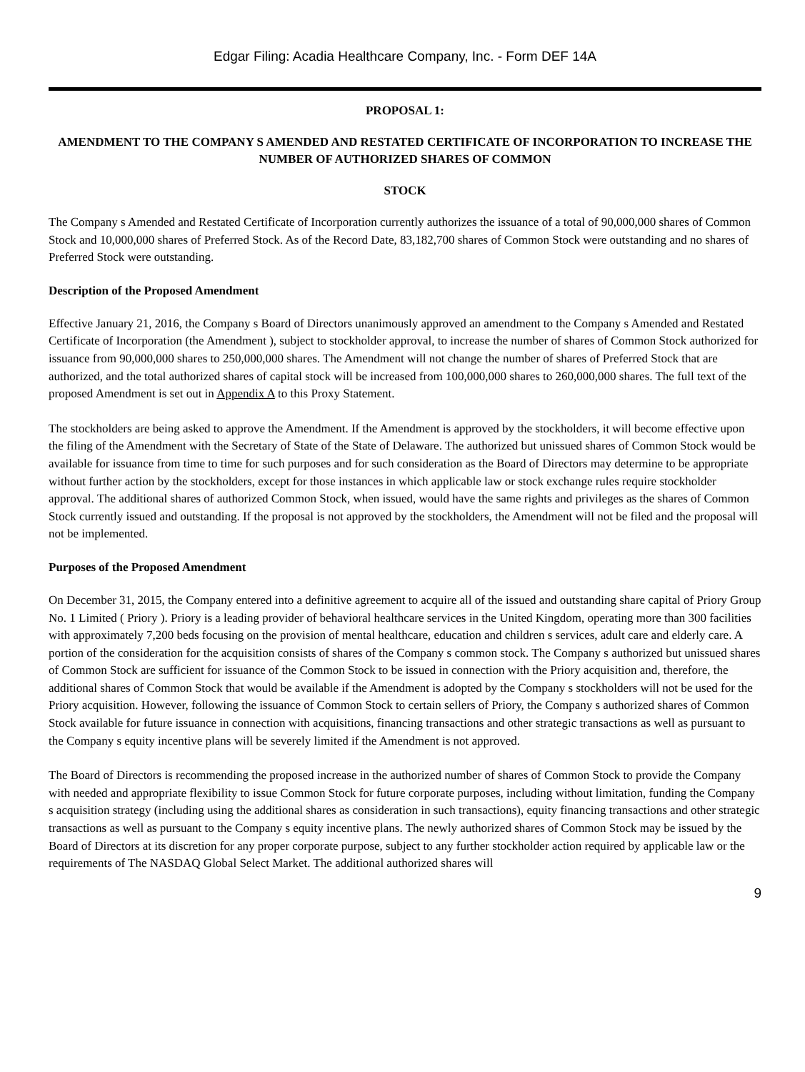Edgar Filing: Acadia Healthcare Company, Inc. - Form DEF 14A
PROPOSAL 1:
AMENDMENT TO THE COMPANY S AMENDED AND RESTATED CERTIFICATE OF INCORPORATION TO INCREASE THE NUMBER OF AUTHORIZED SHARES OF COMMON
STOCK
The Company s Amended and Restated Certificate of Incorporation currently authorizes the issuance of a total of 90,000,000 shares of Common Stock and 10,000,000 shares of Preferred Stock. As of the Record Date, 83,182,700 shares of Common Stock were outstanding and no shares of Preferred Stock were outstanding.
Description of the Proposed Amendment
Effective January 21, 2016, the Company s Board of Directors unanimously approved an amendment to the Company s Amended and Restated Certificate of Incorporation (the Amendment ), subject to stockholder approval, to increase the number of shares of Common Stock authorized for issuance from 90,000,000 shares to 250,000,000 shares. The Amendment will not change the number of shares of Preferred Stock that are authorized, and the total authorized shares of capital stock will be increased from 100,000,000 shares to 260,000,000 shares. The full text of the proposed Amendment is set out in Appendix A to this Proxy Statement.
The stockholders are being asked to approve the Amendment. If the Amendment is approved by the stockholders, it will become effective upon the filing of the Amendment with the Secretary of State of the State of Delaware. The authorized but unissued shares of Common Stock would be available for issuance from time to time for such purposes and for such consideration as the Board of Directors may determine to be appropriate without further action by the stockholders, except for those instances in which applicable law or stock exchange rules require stockholder approval. The additional shares of authorized Common Stock, when issued, would have the same rights and privileges as the shares of Common Stock currently issued and outstanding. If the proposal is not approved by the stockholders, the Amendment will not be filed and the proposal will not be implemented.
Purposes of the Proposed Amendment
On December 31, 2015, the Company entered into a definitive agreement to acquire all of the issued and outstanding share capital of Priory Group No. 1 Limited ( Priory ). Priory is a leading provider of behavioral healthcare services in the United Kingdom, operating more than 300 facilities with approximately 7,200 beds focusing on the provision of mental healthcare, education and children s services, adult care and elderly care. A portion of the consideration for the acquisition consists of shares of the Company s common stock. The Company s authorized but unissued shares of Common Stock are sufficient for issuance of the Common Stock to be issued in connection with the Priory acquisition and, therefore, the additional shares of Common Stock that would be available if the Amendment is adopted by the Company s stockholders will not be used for the Priory acquisition. However, following the issuance of Common Stock to certain sellers of Priory, the Company s authorized shares of Common Stock available for future issuance in connection with acquisitions, financing transactions and other strategic transactions as well as pursuant to the Company s equity incentive plans will be severely limited if the Amendment is not approved.
The Board of Directors is recommending the proposed increase in the authorized number of shares of Common Stock to provide the Company with needed and appropriate flexibility to issue Common Stock for future corporate purposes, including without limitation, funding the Company s acquisition strategy (including using the additional shares as consideration in such transactions), equity financing transactions and other strategic transactions as well as pursuant to the Company s equity incentive plans. The newly authorized shares of Common Stock may be issued by the Board of Directors at its discretion for any proper corporate purpose, subject to any further stockholder action required by applicable law or the requirements of The NASDAQ Global Select Market. The additional authorized shares will
9